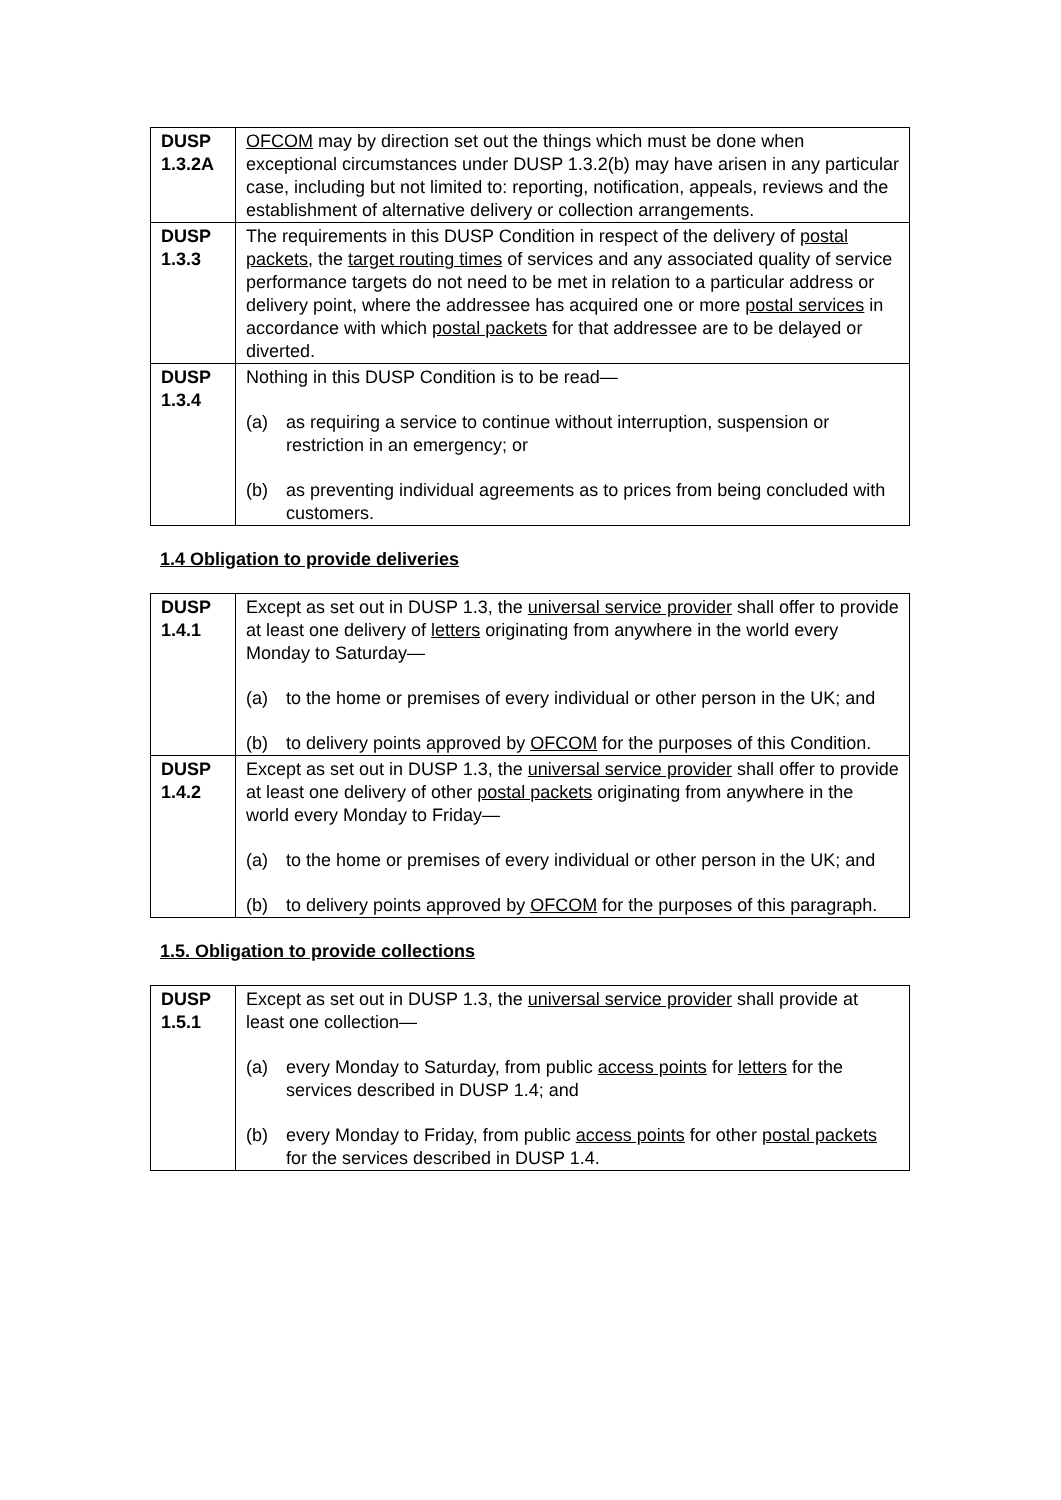| DUSP 1.3.2A | OFCOM may by direction set out the things which must be done when exceptional circumstances under DUSP 1.3.2(b) may have arisen in any particular case, including but not limited to: reporting, notification, appeals, reviews and the establishment of alternative delivery or collection arrangements. |
| DUSP 1.3.3 | The requirements in this DUSP Condition in respect of the delivery of postal packets , the target routing times of services and any associated quality of service performance targets do not need to be met in relation to a particular address or delivery point, where the addressee has acquired one or more postal services in accordance with which postal packets for that addressee are to be delayed or diverted. |
| DUSP 1.3.4 | Nothing in this DUSP Condition is to be read— (a) as requiring a service to continue without interruption, suspension or restriction in an emergency; or (b) as preventing individual agreements as to prices from being concluded with customers. |
1.4 Obligation to provide deliveries
| DUSP 1.4.1 | Except as set out in DUSP 1.3, the universal service provider shall offer to provide at least one delivery of letters originating from anywhere in the world every Monday to Saturday— (a) to the home or premises of every individual or other person in the UK; and (b) to delivery points approved by OFCOM for the purposes of this Condition. |
| DUSP 1.4.2 | Except as set out in DUSP 1.3, the universal service provider shall offer to provide at least one delivery of other postal packets originating from anywhere in the world every Monday to Friday— (a) to the home or premises of every individual or other person in the UK; and (b) to delivery points approved by OFCOM for the purposes of this paragraph. |
1.5. Obligation to provide collections
| DUSP 1.5.1 | Except as set out in DUSP 1.3, the universal service provider shall provide at least one collection— (a) every Monday to Saturday, from public access points for letters for the services described in DUSP 1.4; and (b) every Monday to Friday, from public access points for other postal packets for the services described in DUSP 1.4. |